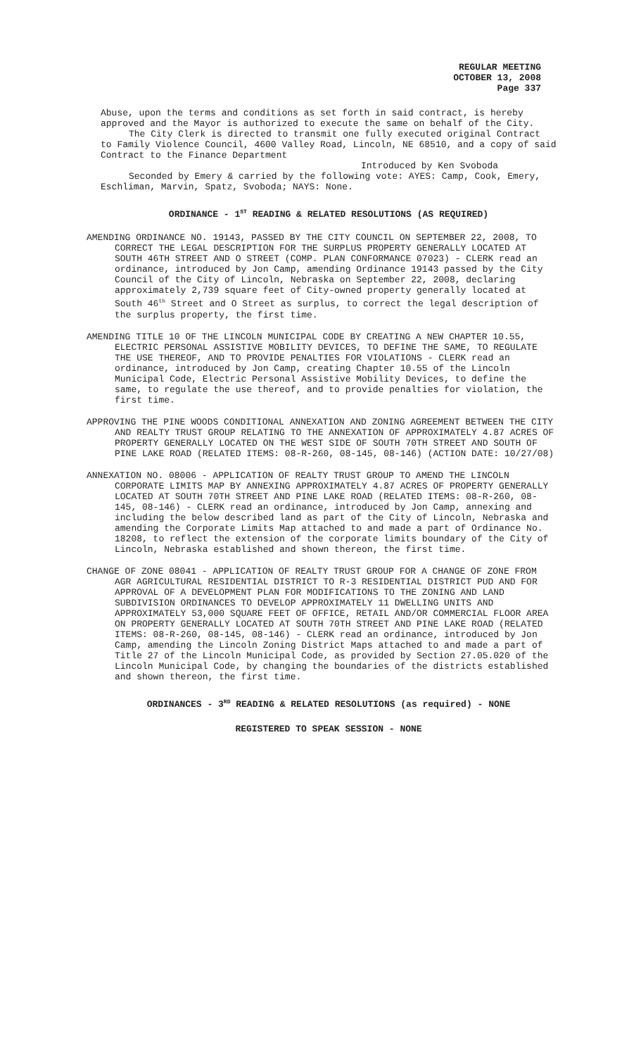REGULAR MEETING
OCTOBER 13, 2008
Page 337
Abuse, upon the terms and conditions as set forth in said contract, is hereby approved and the Mayor is authorized to execute the same on behalf of the City.
The City Clerk is directed to transmit one fully executed original Contract to Family Violence Council, 4600 Valley Road, Lincoln, NE 68510, and a copy of said Contract to the Finance Department
Introduced by Ken Svoboda
Seconded by Emery & carried by the following vote: AYES: Camp, Cook, Emery, Eschliman, Marvin, Spatz, Svoboda; NAYS: None.
ORDINANCE - 1<sup>ST</sup> READING & RELATED RESOLUTIONS (AS REQUIRED)
AMENDING ORDINANCE NO. 19143, PASSED BY THE CITY COUNCIL ON SEPTEMBER 22, 2008, TO CORRECT THE LEGAL DESCRIPTION FOR THE SURPLUS PROPERTY GENERALLY LOCATED AT SOUTH 46TH STREET AND O STREET (COMP. PLAN CONFORMANCE 07023) - CLERK read an ordinance, introduced by Jon Camp, amending Ordinance 19143 passed by the City Council of the City of Lincoln, Nebraska on September 22, 2008, declaring approximately 2,739 square feet of City-owned property generally located at South 46<sup>th</sup> Street and O Street as surplus, to correct the legal description of the surplus property, the first time.
AMENDING TITLE 10 OF THE LINCOLN MUNICIPAL CODE BY CREATING A NEW CHAPTER 10.55, ELECTRIC PERSONAL ASSISTIVE MOBILITY DEVICES, TO DEFINE THE SAME, TO REGULATE THE USE THEREOF, AND TO PROVIDE PENALTIES FOR VIOLATIONS - CLERK read an ordinance, introduced by Jon Camp, creating Chapter 10.55 of the Lincoln Municipal Code, Electric Personal Assistive Mobility Devices, to define the same, to regulate the use thereof, and to provide penalties for violation, the first time.
APPROVING THE PINE WOODS CONDITIONAL ANNEXATION AND ZONING AGREEMENT BETWEEN THE CITY AND REALTY TRUST GROUP RELATING TO THE ANNEXATION OF APPROXIMATELY 4.87 ACRES OF PROPERTY GENERALLY LOCATED ON THE WEST SIDE OF SOUTH 70TH STREET AND SOUTH OF PINE LAKE ROAD (RELATED ITEMS: 08-R-260, 08-145, 08-146) (ACTION DATE: 10/27/08)
ANNEXATION NO. 08006 - APPLICATION OF REALTY TRUST GROUP TO AMEND THE LINCOLN CORPORATE LIMITS MAP BY ANNEXING APPROXIMATELY 4.87 ACRES OF PROPERTY GENERALLY LOCATED AT SOUTH 70TH STREET AND PINE LAKE ROAD (RELATED ITEMS: 08-R-260, 08-145, 08-146) - CLERK read an ordinance, introduced by Jon Camp, annexing and including the below described land as part of the City of Lincoln, Nebraska and amending the Corporate Limits Map attached to and made a part of Ordinance No. 18208, to reflect the extension of the corporate limits boundary of the City of Lincoln, Nebraska established and shown thereon, the first time.
CHANGE OF ZONE 08041 - APPLICATION OF REALTY TRUST GROUP FOR A CHANGE OF ZONE FROM AGR AGRICULTURAL RESIDENTIAL DISTRICT TO R-3 RESIDENTIAL DISTRICT PUD AND FOR APPROVAL OF A DEVELOPMENT PLAN FOR MODIFICATIONS TO THE ZONING AND LAND SUBDIVISION ORDINANCES TO DEVELOP APPROXIMATELY 11 DWELLING UNITS AND APPROXIMATELY 53,000 SQUARE FEET OF OFFICE, RETAIL AND/OR COMMERCIAL FLOOR AREA ON PROPERTY GENERALLY LOCATED AT SOUTH 70TH STREET AND PINE LAKE ROAD (RELATED ITEMS: 08-R-260, 08-145, 08-146) - CLERK read an ordinance, introduced by Jon Camp, amending the Lincoln Zoning District Maps attached to and made a part of Title 27 of the Lincoln Municipal Code, as provided by Section 27.05.020 of the Lincoln Municipal Code, by changing the boundaries of the districts established and shown thereon, the first time.
ORDINANCES - 3<sup>RD</sup> READING & RELATED RESOLUTIONS (as required) - NONE
REGISTERED TO SPEAK SESSION - NONE